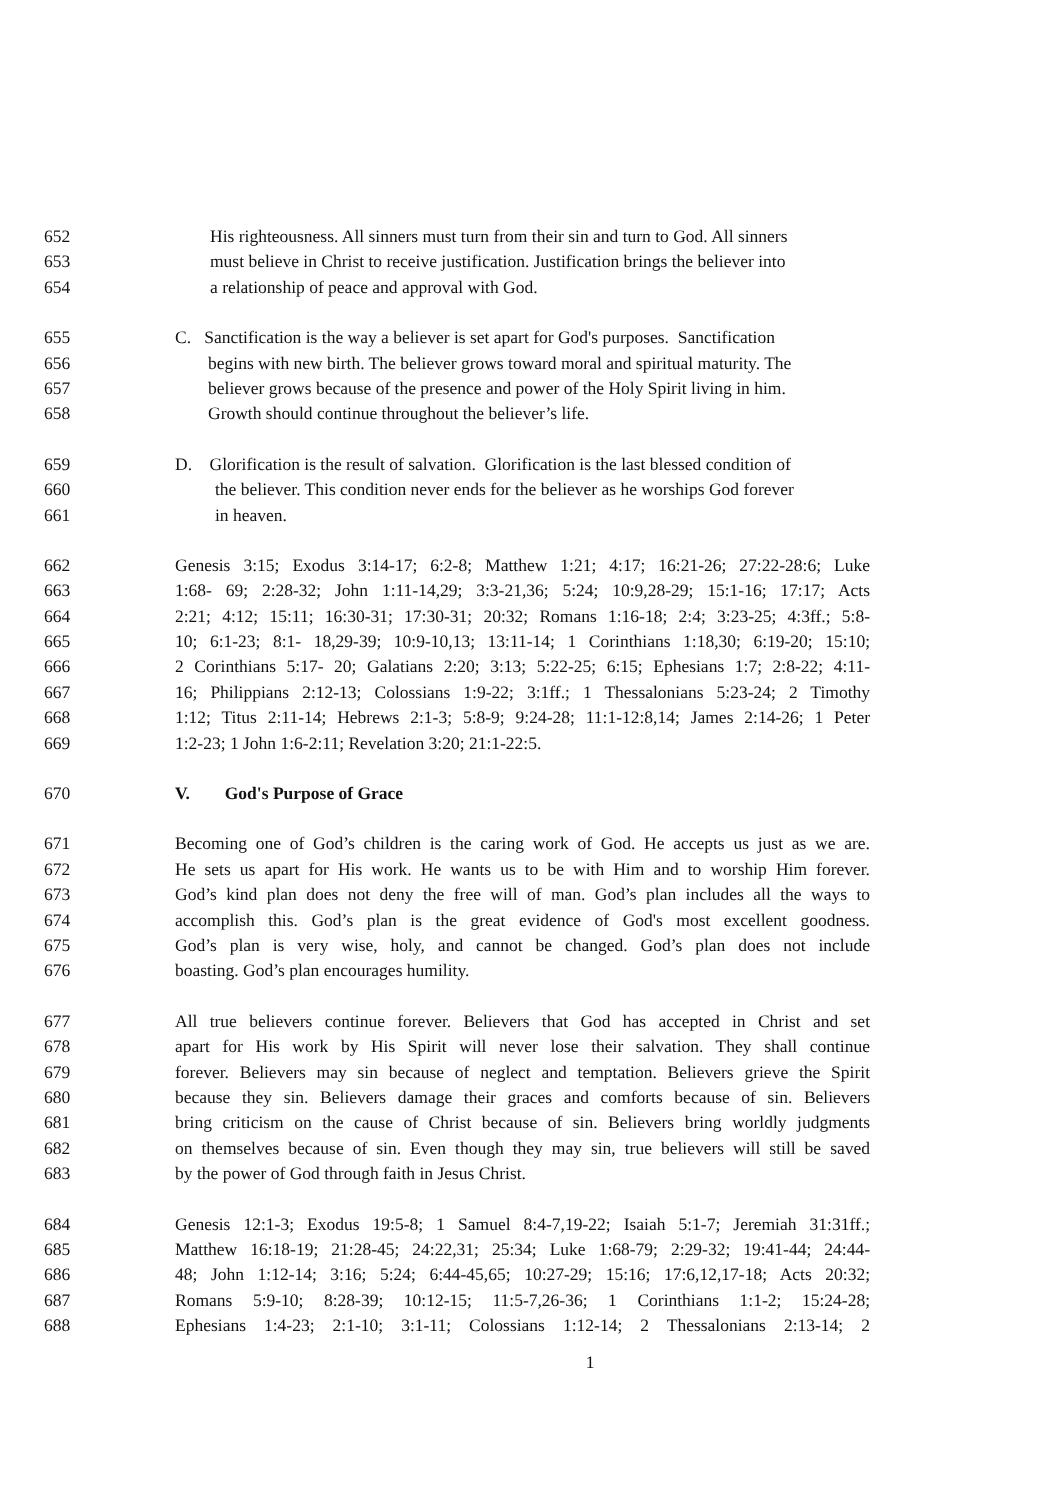652 His righteousness. All sinners must turn from their sin and turn to God. All sinners
653 must believe in Christ to receive justification. Justification brings the believer into
654 a relationship of peace and approval with God.
655 C. Sanctification is the way a believer is set apart for God's purposes. Sanctification
656 begins with new birth. The believer grows toward moral and spiritual maturity. The
657 believer grows because of the presence and power of the Holy Spirit living in him.
658 Growth should continue throughout the believer’s life.
659 D. Glorification is the result of salvation. Glorification is the last blessed condition of
660 the believer. This condition never ends for the believer as he worships God forever
661 in heaven.
662 Genesis 3:15; Exodus 3:14-17; 6:2-8; Matthew 1:21; 4:17; 16:21-26; 27:22-28:6; Luke
663 1:68- 69; 2:28-32; John 1:11-14,29; 3:3-21,36; 5:24; 10:9,28-29; 15:1-16; 17:17; Acts
664 2:21; 4:12; 15:11; 16:30-31; 17:30-31; 20:32; Romans 1:16-18; 2:4; 3:23-25; 4:3ff.; 5:8-
665 10; 6:1-23; 8:1- 18,29-39; 10:9-10,13; 13:11-14; 1 Corinthians 1:18,30; 6:19-20; 15:10;
666 2 Corinthians 5:17- 20; Galatians 2:20; 3:13; 5:22-25; 6:15; Ephesians 1:7; 2:8-22; 4:11-
667 16; Philippians 2:12-13; Colossians 1:9-22; 3:1ff.; 1 Thessalonians 5:23-24; 2 Timothy
668 1:12; Titus 2:11-14; Hebrews 2:1-3; 5:8-9; 9:24-28; 11:1-12:8,14; James 2:14-26; 1 Peter
669 1:2-23; 1 John 1:6-2:11; Revelation 3:20; 21:1-22:5.
670 V. God's Purpose of Grace
671 Becoming one of God’s children is the caring work of God. He accepts us just as we are.
672 He sets us apart for His work. He wants us to be with Him and to worship Him forever.
673 God’s kind plan does not deny the free will of man. God’s plan includes all the ways to
674 accomplish this. God’s plan is the great evidence of God's most excellent goodness.
675 God’s plan is very wise, holy, and cannot be changed. God’s plan does not include
676 boasting. God’s plan encourages humility.
677 All true believers continue forever. Believers that God has accepted in Christ and set
678 apart for His work by His Spirit will never lose their salvation. They shall continue
679 forever. Believers may sin because of neglect and temptation. Believers grieve the Spirit
680 because they sin. Believers damage their graces and comforts because of sin. Believers
681 bring criticism on the cause of Christ because of sin. Believers bring worldly judgments
682 on themselves because of sin. Even though they may sin, true believers will still be saved
683 by the power of God through faith in Jesus Christ.
684 Genesis 12:1-3; Exodus 19:5-8; 1 Samuel 8:4-7,19-22; Isaiah 5:1-7; Jeremiah 31:31ff.;
685 Matthew 16:18-19; 21:28-45; 24:22,31; 25:34; Luke 1:68-79; 2:29-32; 19:41-44; 24:44-
686 48; John 1:12-14; 3:16; 5:24; 6:44-45,65; 10:27-29; 15:16; 17:6,12,17-18; Acts 20:32;
687 Romans 5:9-10; 8:28-39; 10:12-15; 11:5-7,26-36; 1 Corinthians 1:1-2; 15:24-28;
688 Ephesians 1:4-23; 2:1-10; 3:1-11; Colossians 1:12-14; 2 Thessalonians 2:13-14; 2
1